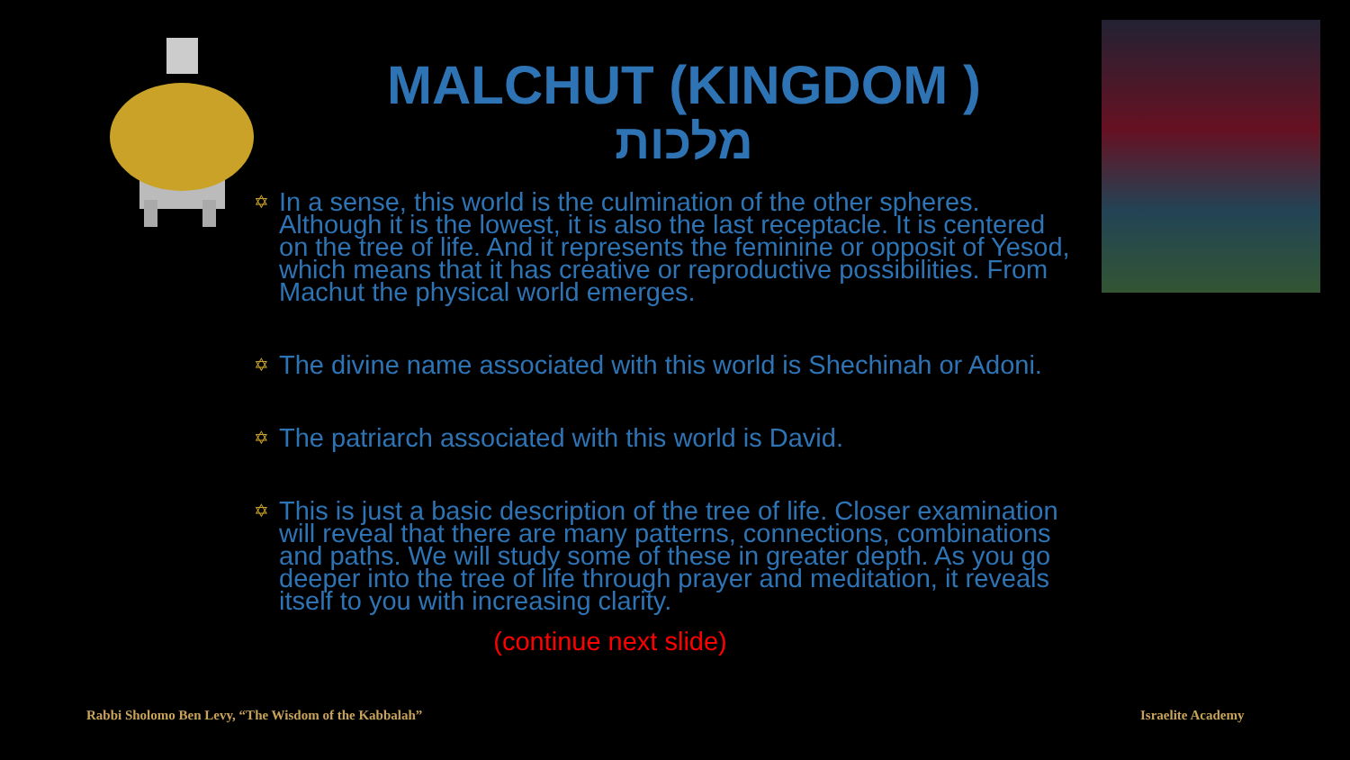MALCHUT (KINGDOM )
מלכות
✡ In a sense, this world is the culmination of the other spheres. Although it is the lowest, it is also the last receptacle. It is centered on the tree of life. And it represents the feminine or opposit of Yesod, which means that it has creative or reproductive possibilities. From Machut the physical world emerges.
✡ The divine name associated with this world is Shechinah or Adoni.
✡ The patriarch associated with this world is David.
✡ This is just a basic description of the tree of life. Closer examination will reveal that there are many patterns, connections, combinations and paths. We will study some of these in greater depth. As you go deeper into the tree of life through prayer and meditation, it reveals itself to you with increasing clarity.
(continue next slide)
Rabbi Sholomo Ben Levy, “The Wisdom of the Kabbalah”
Israelite Academy